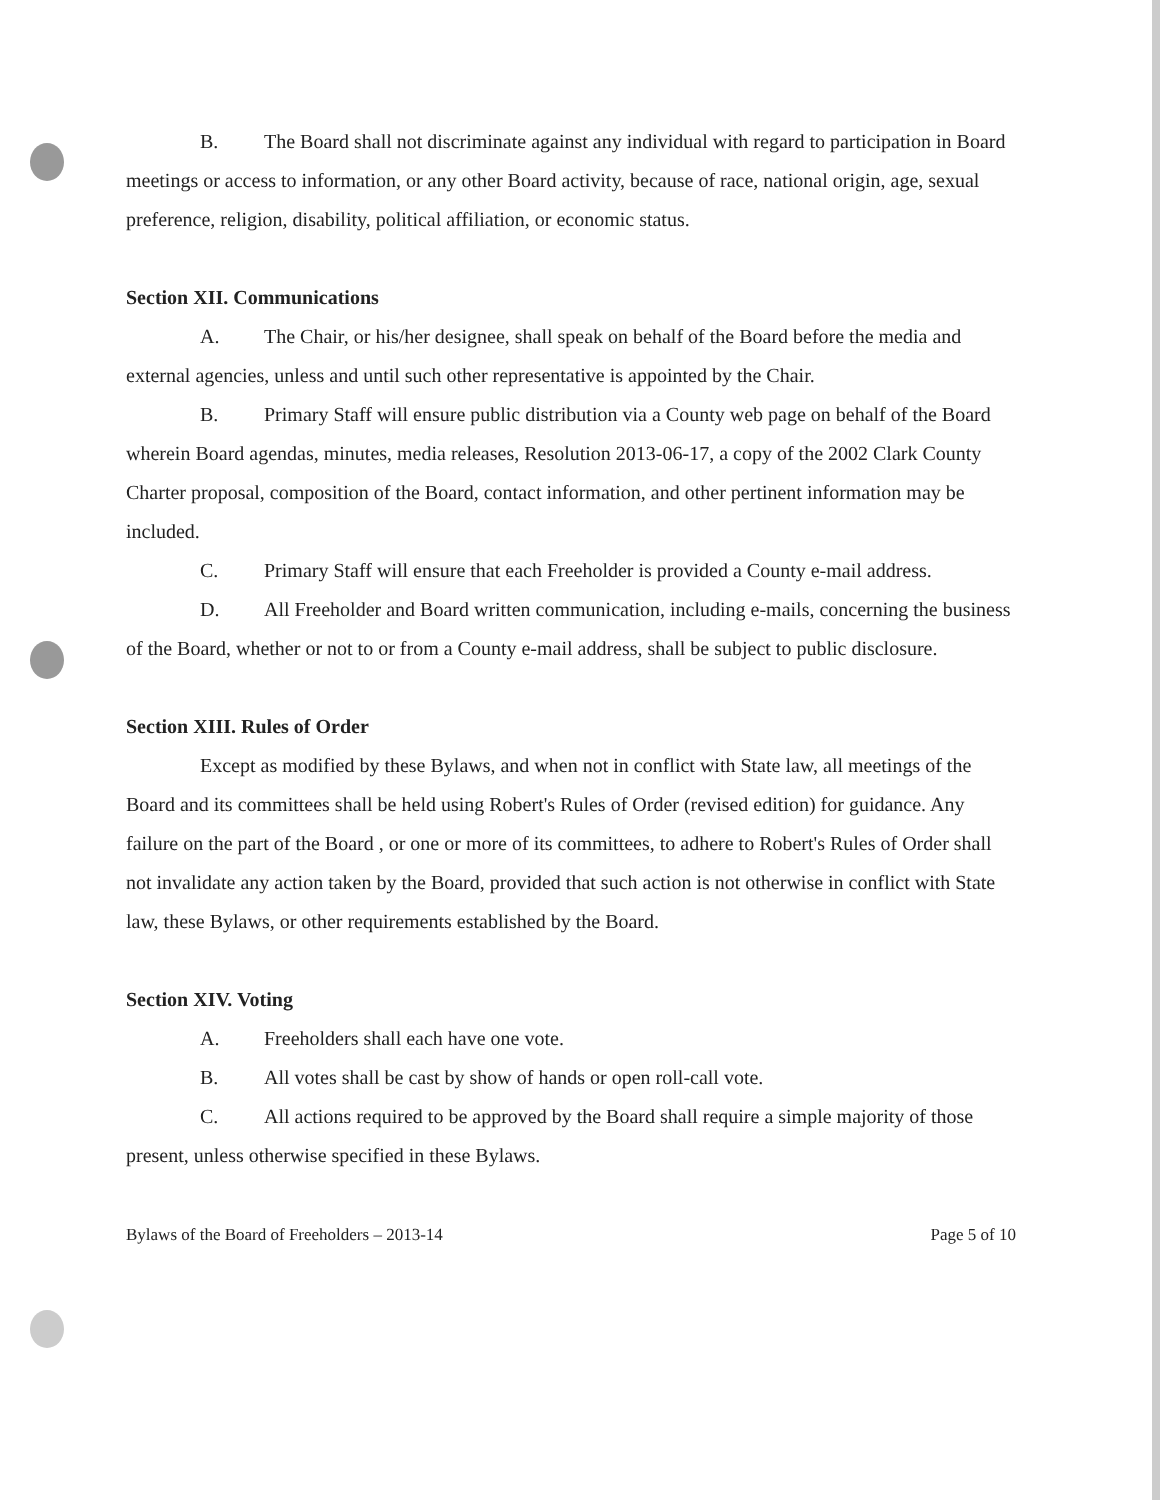B. The Board shall not discriminate against any individual with regard to participation in Board meetings or access to information, or any other Board activity, because of race, national origin, age, sexual preference, religion, disability, political affiliation, or economic status.
Section XII. Communications
A. The Chair, or his/her designee, shall speak on behalf of the Board before the media and external agencies, unless and until such other representative is appointed by the Chair.
B. Primary Staff will ensure public distribution via a County web page on behalf of the Board wherein Board agendas, minutes, media releases, Resolution 2013-06-17, a copy of the 2002 Clark County Charter proposal, composition of the Board, contact information, and other pertinent information may be included.
C. Primary Staff will ensure that each Freeholder is provided a County e-mail address.
D. All Freeholder and Board written communication, including e-mails, concerning the business of the Board, whether or not to or from a County e-mail address, shall be subject to public disclosure.
Section XIII. Rules of Order
Except as modified by these Bylaws, and when not in conflict with State law, all meetings of the Board and its committees shall be held using Robert's Rules of Order (revised edition) for guidance. Any failure on the part of the Board , or one or more of its committees, to adhere to Robert's Rules of Order shall not invalidate any action taken by the Board, provided that such action is not otherwise in conflict with State law, these Bylaws, or other requirements established by the Board.
Section XIV. Voting
A. Freeholders shall each have one vote.
B. All votes shall be cast by show of hands or open roll-call vote.
C. All actions required to be approved by the Board shall require a simple majority of those present, unless otherwise specified in these Bylaws.
Bylaws of the Board of Freeholders – 2013-14 Page 5 of 10